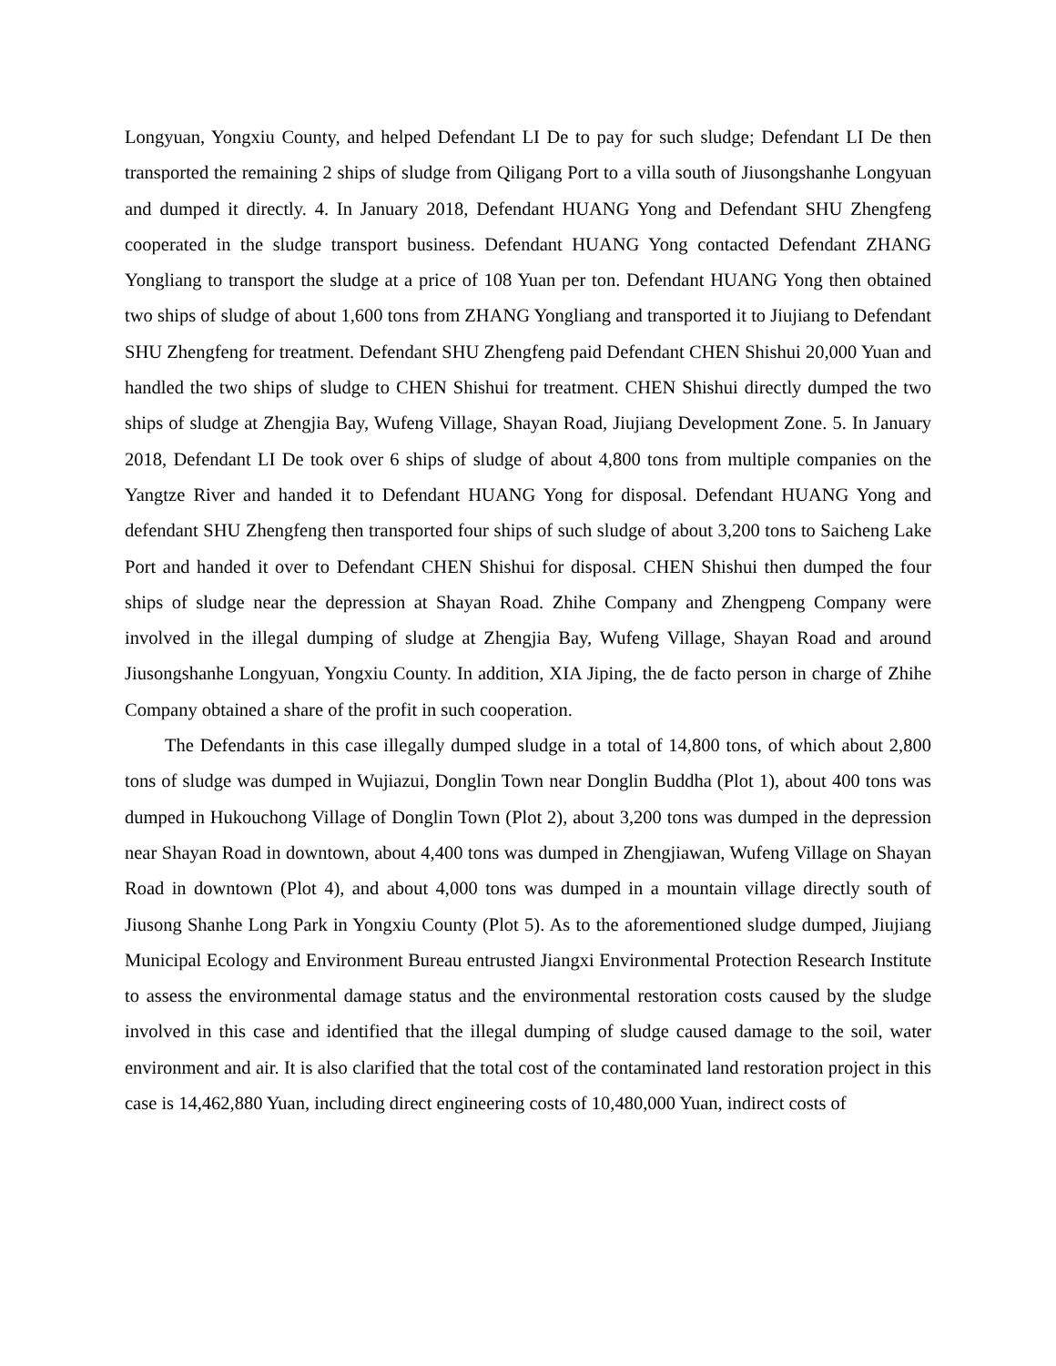Longyuan, Yongxiu County, and helped Defendant LI De to pay for such sludge; Defendant LI De then transported the remaining 2 ships of sludge from Qiligang Port to a villa south of Jiusongshanhe Longyuan and dumped it directly. 4. In January 2018, Defendant HUANG Yong and Defendant SHU Zhengfeng cooperated in the sludge transport business. Defendant HUANG Yong contacted Defendant ZHANG Yongliang to transport the sludge at a price of 108 Yuan per ton. Defendant HUANG Yong then obtained two ships of sludge of about 1,600 tons from ZHANG Yongliang and transported it to Jiujiang to Defendant SHU Zhengfeng for treatment. Defendant SHU Zhengfeng paid Defendant CHEN Shishui 20,000 Yuan and handled the two ships of sludge to CHEN Shishui for treatment. CHEN Shishui directly dumped the two ships of sludge at Zhengjia Bay, Wufeng Village, Shayan Road, Jiujiang Development Zone. 5. In January 2018, Defendant LI De took over 6 ships of sludge of about 4,800 tons from multiple companies on the Yangtze River and handed it to Defendant HUANG Yong for disposal. Defendant HUANG Yong and defendant SHU Zhengfeng then transported four ships of such sludge of about 3,200 tons to Saicheng Lake Port and handed it over to Defendant CHEN Shishui for disposal. CHEN Shishui then dumped the four ships of sludge near the depression at Shayan Road. Zhihe Company and Zhengpeng Company were involved in the illegal dumping of sludge at Zhengjia Bay, Wufeng Village, Shayan Road and around Jiusongshanhe Longyuan, Yongxiu County. In addition, XIA Jiping, the de facto person in charge of Zhihe Company obtained a share of the profit in such cooperation.
The Defendants in this case illegally dumped sludge in a total of 14,800 tons, of which about 2,800 tons of sludge was dumped in Wujiazui, Donglin Town near Donglin Buddha (Plot 1), about 400 tons was dumped in Hukouchong Village of Donglin Town (Plot 2), about 3,200 tons was dumped in the depression near Shayan Road in downtown, about 4,400 tons was dumped in Zhengjiawan, Wufeng Village on Shayan Road in downtown (Plot 4), and about 4,000 tons was dumped in a mountain village directly south of Jiusong Shanhe Long Park in Yongxiu County (Plot 5). As to the aforementioned sludge dumped, Jiujiang Municipal Ecology and Environment Bureau entrusted Jiangxi Environmental Protection Research Institute to assess the environmental damage status and the environmental restoration costs caused by the sludge involved in this case and identified that the illegal dumping of sludge caused damage to the soil, water environment and air. It is also clarified that the total cost of the contaminated land restoration project in this case is 14,462,880 Yuan, including direct engineering costs of 10,480,000 Yuan, indirect costs of